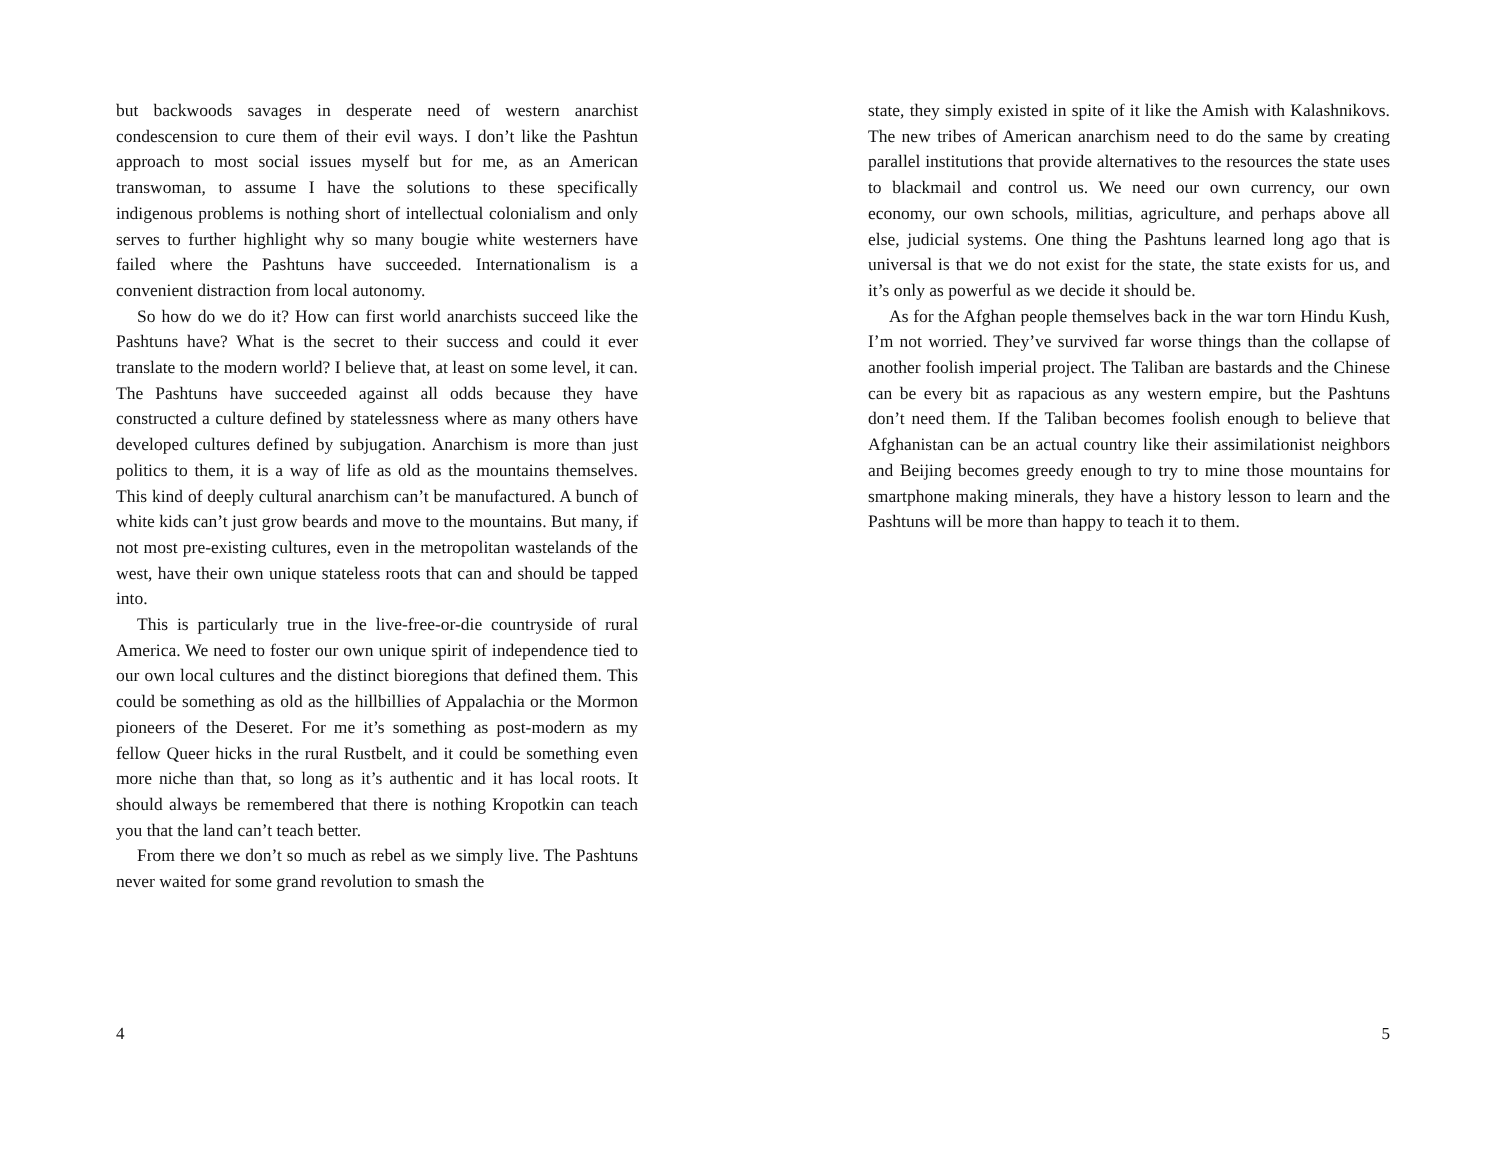but backwoods savages in desperate need of western anarchist condescension to cure them of their evil ways. I don’t like the Pashtun approach to most social issues myself but for me, as an American transwoman, to assume I have the solutions to these specifically indigenous problems is nothing short of intellectual colonialism and only serves to further highlight why so many bougie white westerners have failed where the Pashtuns have succeeded. Internationalism is a convenient distraction from local autonomy.
So how do we do it? How can first world anarchists succeed like the Pashtuns have? What is the secret to their success and could it ever translate to the modern world? I believe that, at least on some level, it can. The Pashtuns have succeeded against all odds because they have constructed a culture defined by statelessness where as many others have developed cultures defined by subjugation. Anarchism is more than just politics to them, it is a way of life as old as the mountains themselves. This kind of deeply cultural anarchism can’t be manufactured. A bunch of white kids can’t just grow beards and move to the mountains. But many, if not most pre-existing cultures, even in the metropolitan wastelands of the west, have their own unique stateless roots that can and should be tapped into.
This is particularly true in the live-free-or-die countryside of rural America. We need to foster our own unique spirit of independence tied to our own local cultures and the distinct bioregions that defined them. This could be something as old as the hillbillies of Appalachia or the Mormon pioneers of the Deseret. For me it’s something as post-modern as my fellow Queer hicks in the rural Rustbelt, and it could be something even more niche than that, so long as it’s authentic and it has local roots. It should always be remembered that there is nothing Kropotkin can teach you that the land can’t teach better.
From there we don’t so much as rebel as we simply live. The Pashtuns never waited for some grand revolution to smash the
4
state, they simply existed in spite of it like the Amish with Kalashnikovs. The new tribes of American anarchism need to do the same by creating parallel institutions that provide alternatives to the resources the state uses to blackmail and control us. We need our own currency, our own economy, our own schools, militias, agriculture, and perhaps above all else, judicial systems. One thing the Pashtuns learned long ago that is universal is that we do not exist for the state, the state exists for us, and it’s only as powerful as we decide it should be.
As for the Afghan people themselves back in the war torn Hindu Kush, I’m not worried. They’ve survived far worse things than the collapse of another foolish imperial project. The Taliban are bastards and the Chinese can be every bit as rapacious as any western empire, but the Pashtuns don’t need them. If the Taliban becomes foolish enough to believe that Afghanistan can be an actual country like their assimilationist neighbors and Beijing becomes greedy enough to try to mine those mountains for smartphone making minerals, they have a history lesson to learn and the Pashtuns will be more than happy to teach it to them.
5